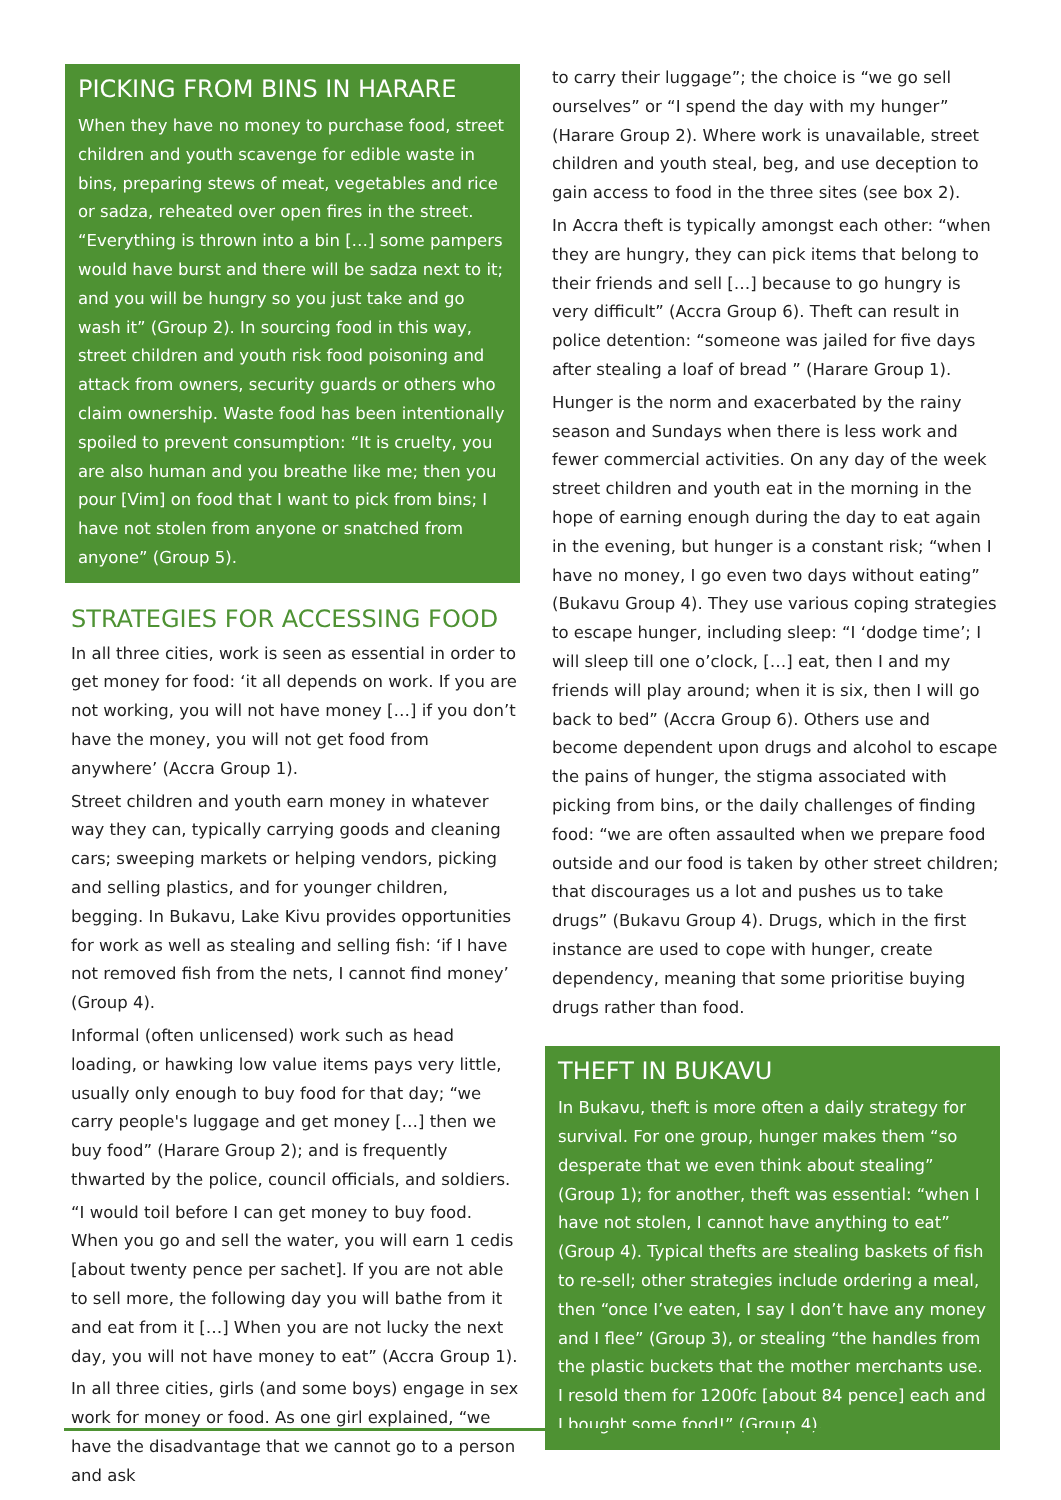PICKING FROM BINS IN HARARE
When they have no money to purchase food, street children and youth scavenge for edible waste in bins, preparing stews of meat, vegetables and rice or sadza, reheated over open fires in the street. “Everything is thrown into a bin […] some pampers would have burst and there will be sadza next to it; and you will be hungry so you just take and go wash it” (Group 2). In sourcing food in this way, street children and youth risk food poisoning and attack from owners, security guards or others who claim ownership. Waste food has been intentionally spoiled to prevent consumption: “It is cruelty, you are also human and you breathe like me; then you pour [Vim] on food that I want to pick from bins; I have not stolen from anyone or snatched from anyone” (Group 5).
STRATEGIES FOR ACCESSING FOOD
In all three cities, work is seen as essential in order to get money for food: ‘it all depends on work. If you are not working, you will not have money […] if you don’t have the money, you will not get food from anywhere’ (Accra Group 1).
Street children and youth earn money in whatever way they can, typically carrying goods and cleaning cars; sweeping markets or helping vendors, picking and selling plastics, and for younger children, begging. In Bukavu, Lake Kivu provides opportunities for work as well as stealing and selling fish: ‘if I have not removed fish from the nets, I cannot find money’ (Group 4).
Informal (often unlicensed) work such as head loading, or hawking low value items pays very little, usually only enough to buy food for that day; “we carry people's luggage and get money […] then we buy food” (Harare Group 2); and is frequently thwarted by the police, council officials, and soldiers.
“I would toil before I can get money to buy food. When you go and sell the water, you will earn 1 cedis [about twenty pence per sachet]. If you are not able to sell more, the following day you will bathe from it and eat from it […] When you are not lucky the next day, you will not have money to eat” (Accra Group 1).
In all three cities, girls (and some boys) engage in sex work for money or food. As one girl explained, “we have the disadvantage that we cannot go to a person and ask
to carry their luggage”; the choice is “we go sell ourselves” or “I spend the day with my hunger” (Harare Group 2). Where work is unavailable, street children and youth steal, beg, and use deception to gain access to food in the three sites (see box 2).
In Accra theft is typically amongst each other: “when they are hungry, they can pick items that belong to their friends and sell […] because to go hungry is very difficult” (Accra Group 6). Theft can result in police detention: “someone was jailed for five days after stealing a loaf of bread ” (Harare Group 1).
Hunger is the norm and exacerbated by the rainy season and Sundays when there is less work and fewer commercial activities. On any day of the week street children and youth eat in the morning in the hope of earning enough during the day to eat again in the evening, but hunger is a constant risk; “when I have no money, I go even two days without eating” (Bukavu Group 4). They use various coping strategies to escape hunger, including sleep: “I ‘dodge time’; I will sleep till one o’clock, […] eat, then I and my friends will play around; when it is six, then I will go back to bed” (Accra Group 6). Others use and become dependent upon drugs and alcohol to escape the pains of hunger, the stigma associated with picking from bins, or the daily challenges of finding food: “we are often assaulted when we prepare food outside and our food is taken by other street children; that discourages us a lot and pushes us to take drugs” (Bukavu Group 4). Drugs, which in the first instance are used to cope with hunger, create dependency, meaning that some prioritise buying drugs rather than food.
THEFT IN BUKAVU
In Bukavu, theft is more often a daily strategy for survival. For one group, hunger makes them “so desperate that we even think about stealing” (Group 1); for another, theft was essential: “when I have not stolen, I cannot have anything to eat” (Group 4). Typical thefts are stealing baskets of fish to re-sell; other strategies include ordering a meal, then “once I’ve eaten, I say I don’t have any money and I flee” (Group 3), or stealing “the handles from the plastic buckets that the mother merchants use. I resold them for 1200fc [about 84 pence] each and I bought some food!” (Group 4).